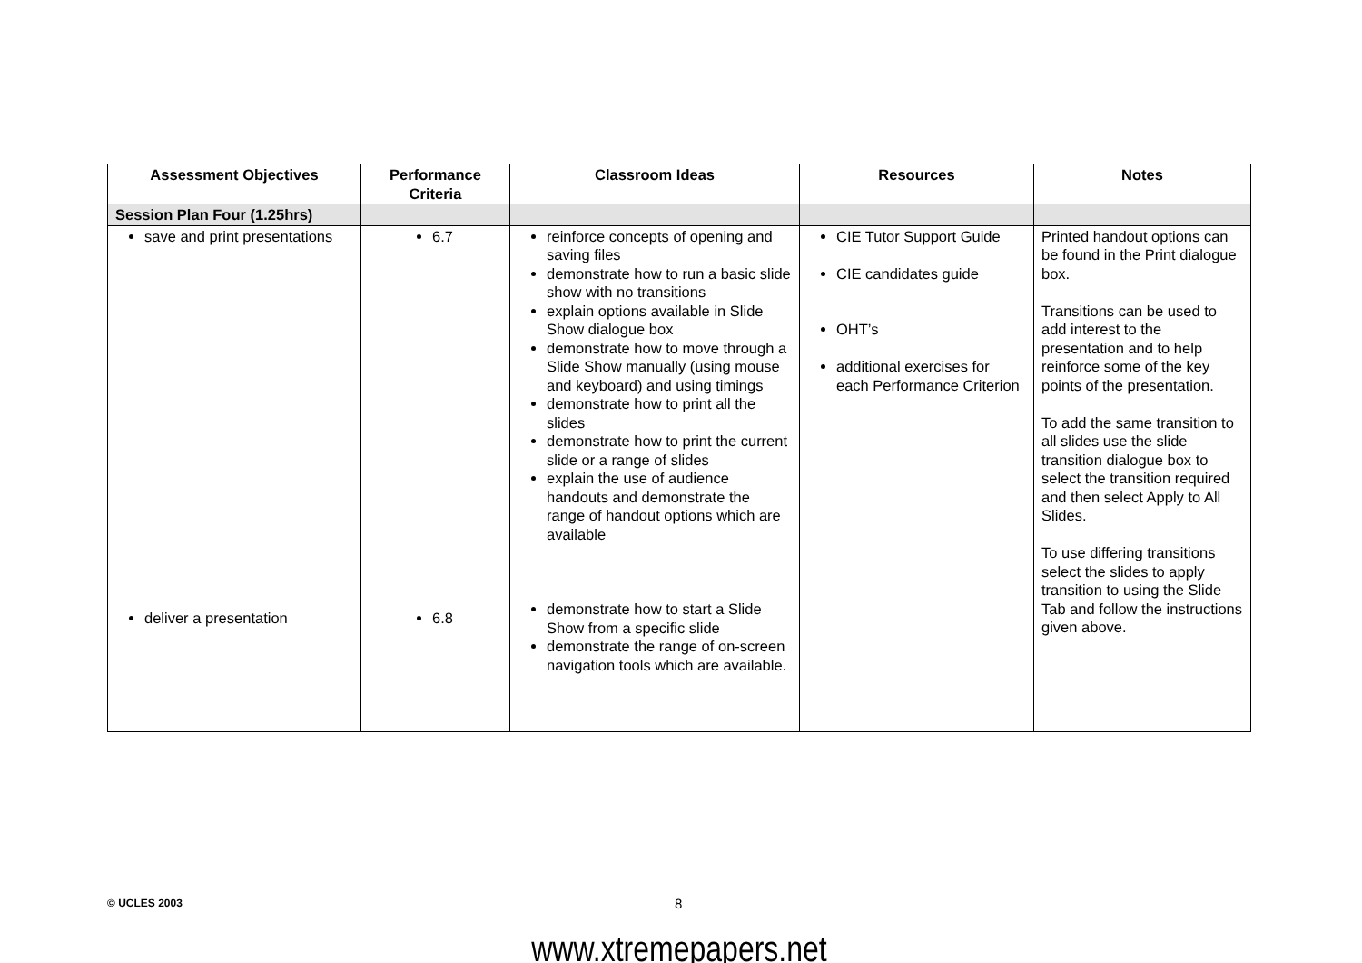| Assessment Objectives | Performance Criteria | Classroom Ideas | Resources | Notes |
| --- | --- | --- | --- | --- |
| Session Plan Four (1.25hrs) | | | | |
| save and print presentations deliver a presentation | 6.7 6.8 | reinforce concepts of opening and saving files demonstrate how to run a basic slide show with no transitions explain options available in Slide Show dialogue box demonstrate how to move through a Slide Show manually (using mouse and keyboard) and using timings demonstrate how to print all the slides demonstrate how to print the current slide or a range of slides explain the use of audience handouts and demonstrate the range of handout options which are available demonstrate how to start a Slide Show from a specific slide demonstrate the range of on-screen navigation tools which are available. | CIE Tutor Support Guide CIE candidates guide OHT’s additional exercises for each Performance Criterion | Printed handout options can be found in the Print dialogue box. Transitions can be used to add interest to the presentation and to help reinforce some of the key points of the presentation. To add the same transition to all slides use the slide transition dialogue box to select the transition required and then select Apply to All Slides. To use differing transitions select the slides to apply transition to using the Slide Tab and follow the instructions given above. |
© UCLES 2003 8
www.xtremepapers.net